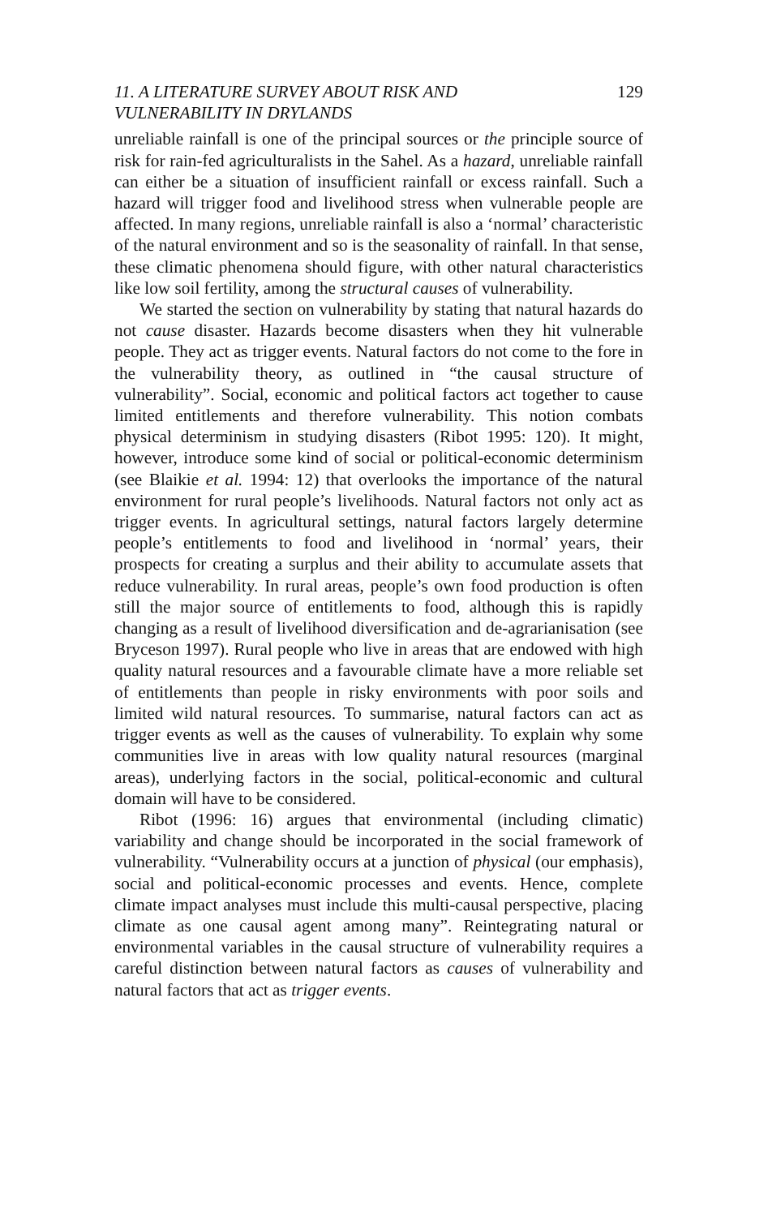11. A LITERATURE SURVEY ABOUT RISK AND
VULNERABILITY IN DRYLANDS 129
unreliable rainfall is one of the principal sources or the principle source of risk for rain-fed agriculturalists in the Sahel. As a hazard, unreliable rainfall can either be a situation of insufficient rainfall or excess rainfall. Such a hazard will trigger food and livelihood stress when vulnerable people are affected. In many regions, unreliable rainfall is also a ‘normal’ characteristic of the natural environment and so is the seasonality of rainfall. In that sense, these climatic phenomena should figure, with other natural characteristics like low soil fertility, among the structural causes of vulnerability.
We started the section on vulnerability by stating that natural hazards do not cause disaster. Hazards become disasters when they hit vulnerable people. They act as trigger events. Natural factors do not come to the fore in the vulnerability theory, as outlined in “the causal structure of vulnerability”. Social, economic and political factors act together to cause limited entitlements and therefore vulnerability. This notion combats physical determinism in studying disasters (Ribot 1995: 120). It might, however, introduce some kind of social or political-economic determinism (see Blaikie et al. 1994: 12) that overlooks the importance of the natural environment for rural people’s livelihoods. Natural factors not only act as trigger events. In agricultural settings, natural factors largely determine people’s entitlements to food and livelihood in ‘normal’ years, their prospects for creating a surplus and their ability to accumulate assets that reduce vulnerability. In rural areas, people’s own food production is often still the major source of entitlements to food, although this is rapidly changing as a result of livelihood diversification and de-agrarianisation (see Bryceson 1997). Rural people who live in areas that are endowed with high quality natural resources and a favourable climate have a more reliable set of entitlements than people in risky environments with poor soils and limited wild natural resources. To summarise, natural factors can act as trigger events as well as the causes of vulnerability. To explain why some communities live in areas with low quality natural resources (marginal areas), underlying factors in the social, political-economic and cultural domain will have to be considered.
Ribot (1996: 16) argues that environmental (including climatic) variability and change should be incorporated in the social framework of vulnerability. “Vulnerability occurs at a junction of physical (our emphasis), social and political-economic processes and events. Hence, complete climate impact analyses must include this multi-causal perspective, placing climate as one causal agent among many”. Reintegrating natural or environmental variables in the causal structure of vulnerability requires a careful distinction between natural factors as causes of vulnerability and natural factors that act as trigger events.